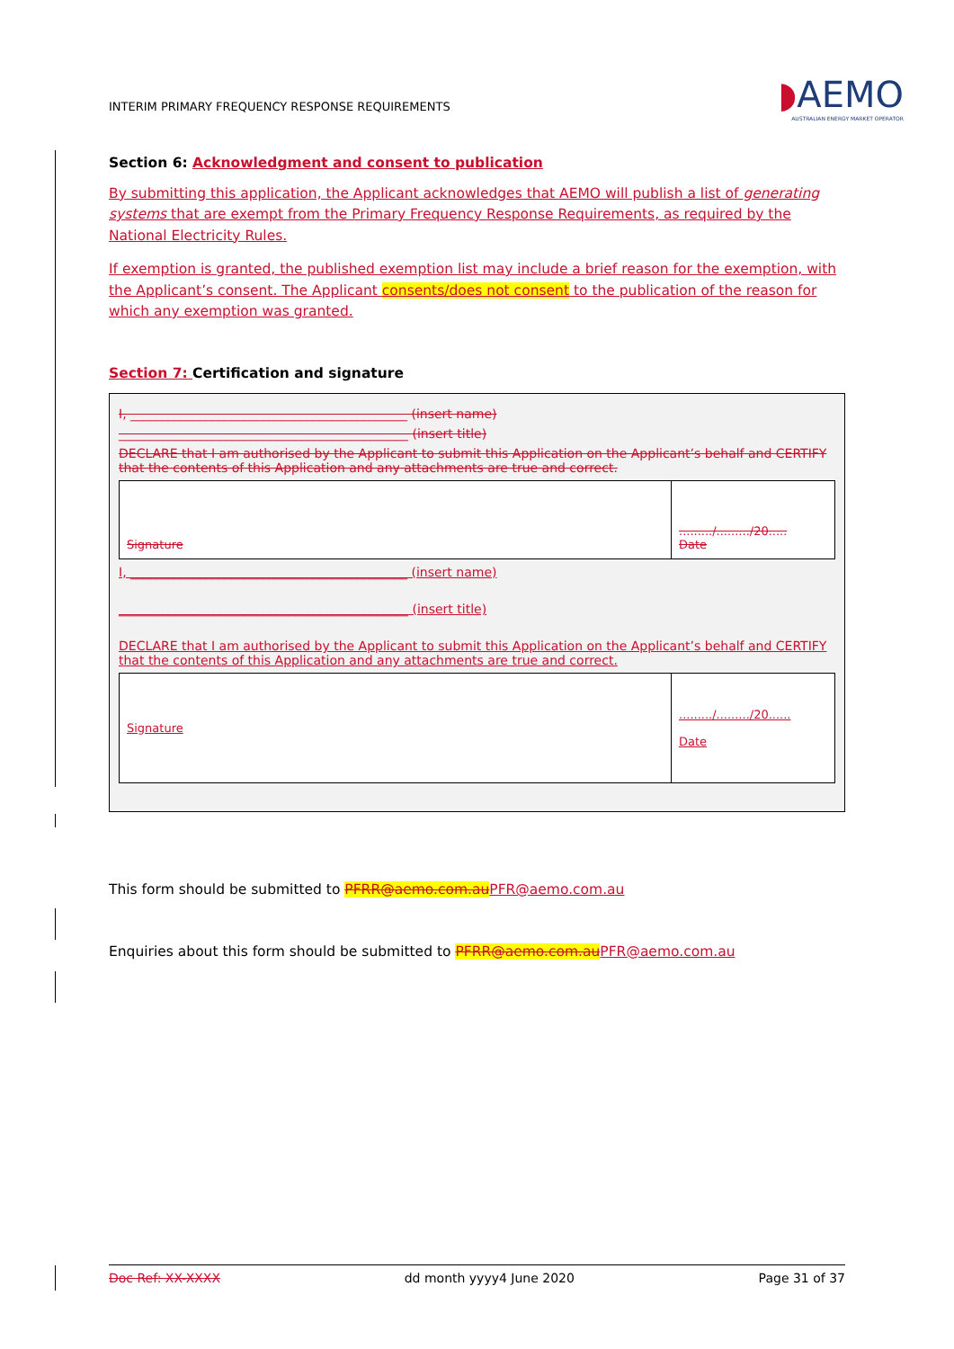INTERIM PRIMARY FREQUENCY RESPONSE REQUIREMENTS ◗AEMO
AUSTRALIAN ENERGY MARKET OPERATOR
Section 6: Acknowledgment and consent to publication
By submitting this application, the Applicant acknowledges that AEMO will publish a list of generating systems that are exempt from the Primary Frequency Response Requirements, as required by the National Electricity Rules.
If exemption is granted, the published exemption list may include a brief reason for the exemption, with the Applicant’s consent. The Applicant consents/does not consent to the publication of the reason for which any exemption was granted.
Section 7: Certification and signature
I, ____________________________________________ (insert name)
______________________________________________ (insert title)
DECLARE that I am authorised by the Applicant to submit this Application on the Applicant’s behalf and CERTIFY that the contents of this Application and any attachments are true and correct.
| Signature | ........./........./20..... Date |
I, ____________________________________________ (insert name)
______________________________________________ (insert title)
DECLARE that I am authorised by the Applicant to submit this Application on the Applicant’s behalf and CERTIFY that the contents of this Application and any attachments are true and correct.
| Signature | ........./........./20...... Date |
This form should be submitted to PFRR@aemo.com.au PFR@aemo.com.au
Enquiries about this form should be submitted to PFRR@aemo.com.au PFR@aemo.com.au
Doc Ref: XX-XXXX dd month yyyy4 June 2020 Page 31 of 37